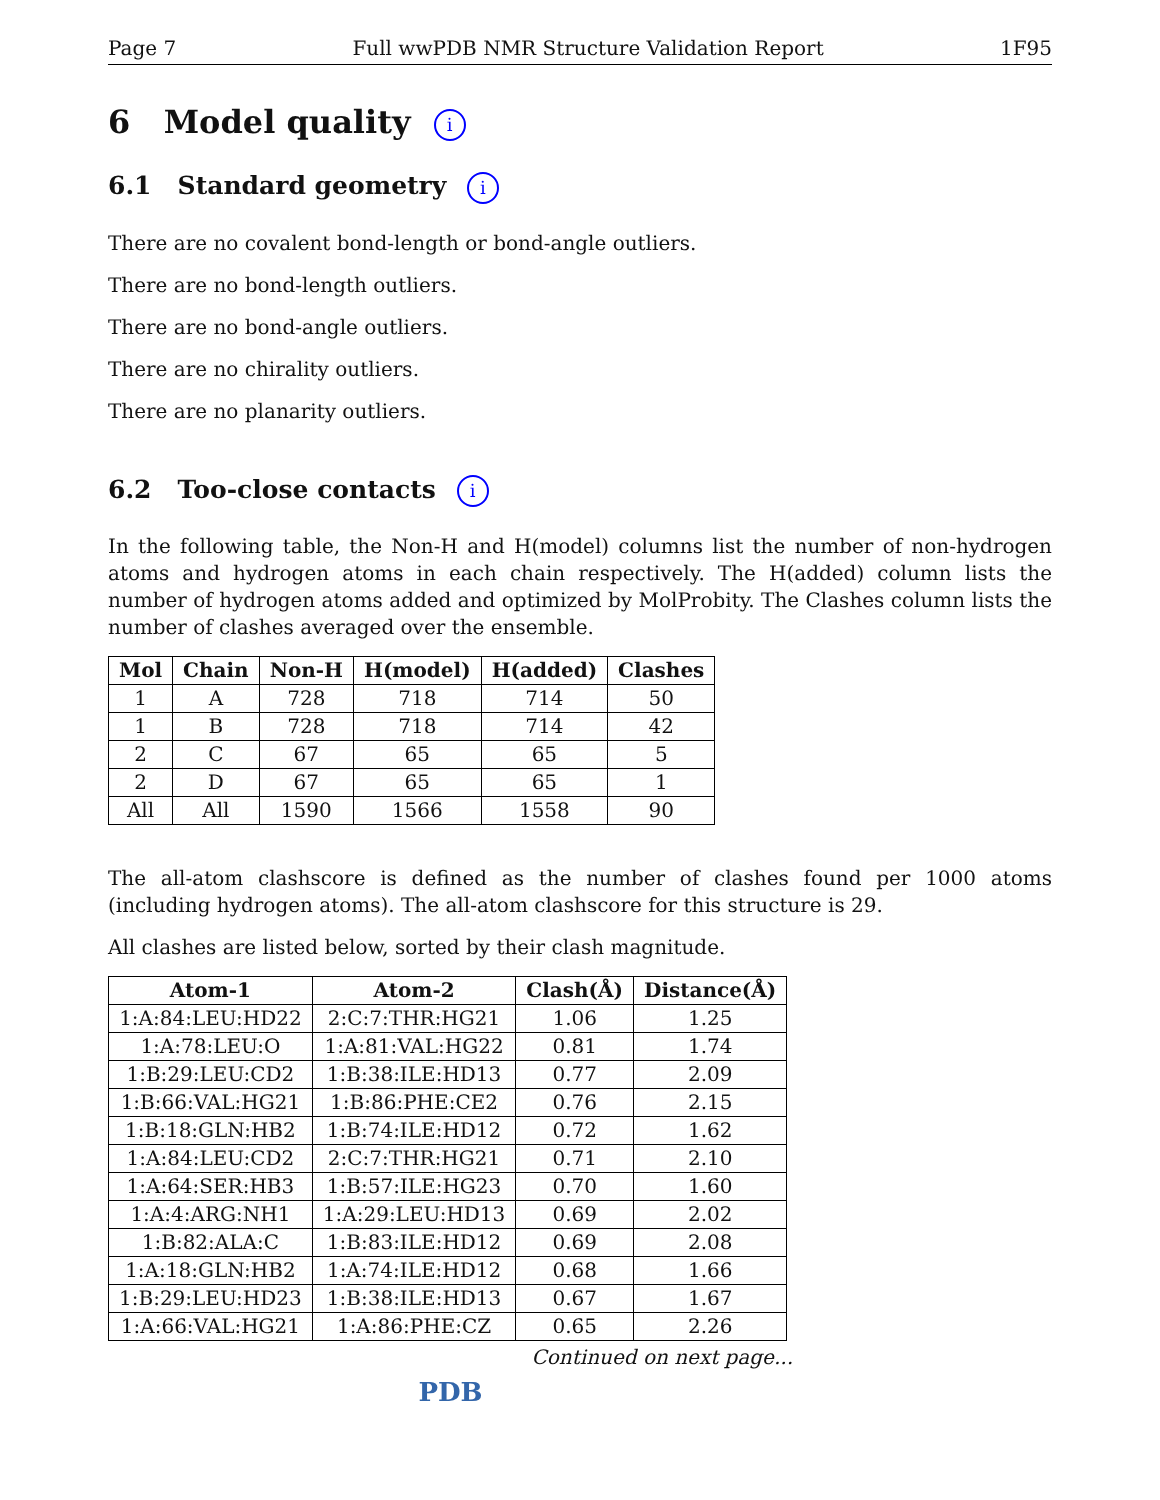Page 7 Full wwPDB NMR Structure Validation Report 1F95
6 Model quality i
6.1 Standard geometry i
There are no covalent bond-length or bond-angle outliers.
There are no bond-length outliers.
There are no bond-angle outliers.
There are no chirality outliers.
There are no planarity outliers.
6.2 Too-close contacts i
In the following table, the Non-H and H(model) columns list the number of non-hydrogen atoms and hydrogen atoms in each chain respectively. The H(added) column lists the number of hydrogen atoms added and optimized by MolProbity. The Clashes column lists the number of clashes averaged over the ensemble.
| Mol | Chain | Non-H | H(model) | H(added) | Clashes |
| --- | --- | --- | --- | --- | --- |
| 1 | A | 728 | 718 | 714 | 50 |
| 1 | B | 728 | 718 | 714 | 42 |
| 2 | C | 67 | 65 | 65 | 5 |
| 2 | D | 67 | 65 | 65 | 1 |
| All | All | 1590 | 1566 | 1558 | 90 |
The all-atom clashscore is defined as the number of clashes found per 1000 atoms (including hydrogen atoms). The all-atom clashscore for this structure is 29.
All clashes are listed below, sorted by their clash magnitude.
| Atom-1 | Atom-2 | Clash(Å) | Distance(Å) |
| --- | --- | --- | --- |
| 1:A:84:LEU:HD22 | 2:C:7:THR:HG21 | 1.06 | 1.25 |
| 1:A:78:LEU:O | 1:A:81:VAL:HG22 | 0.81 | 1.74 |
| 1:B:29:LEU:CD2 | 1:B:38:ILE:HD13 | 0.77 | 2.09 |
| 1:B:66:VAL:HG21 | 1:B:86:PHE:CE2 | 0.76 | 2.15 |
| 1:B:18:GLN:HB2 | 1:B:74:ILE:HD12 | 0.72 | 1.62 |
| 1:A:84:LEU:CD2 | 2:C:7:THR:HG21 | 0.71 | 2.10 |
| 1:A:64:SER:HB3 | 1:B:57:ILE:HG23 | 0.70 | 1.60 |
| 1:A:4:ARG:NH1 | 1:A:29:LEU:HD13 | 0.69 | 2.02 |
| 1:B:82:ALA:C | 1:B:83:ILE:HD12 | 0.69 | 2.08 |
| 1:A:18:GLN:HB2 | 1:A:74:ILE:HD12 | 0.68 | 1.66 |
| 1:B:29:LEU:HD23 | 1:B:38:ILE:HD13 | 0.67 | 1.67 |
| 1:A:66:VAL:HG21 | 1:A:86:PHE:CZ | 0.65 | 2.26 |
Continued on next page...
PDB